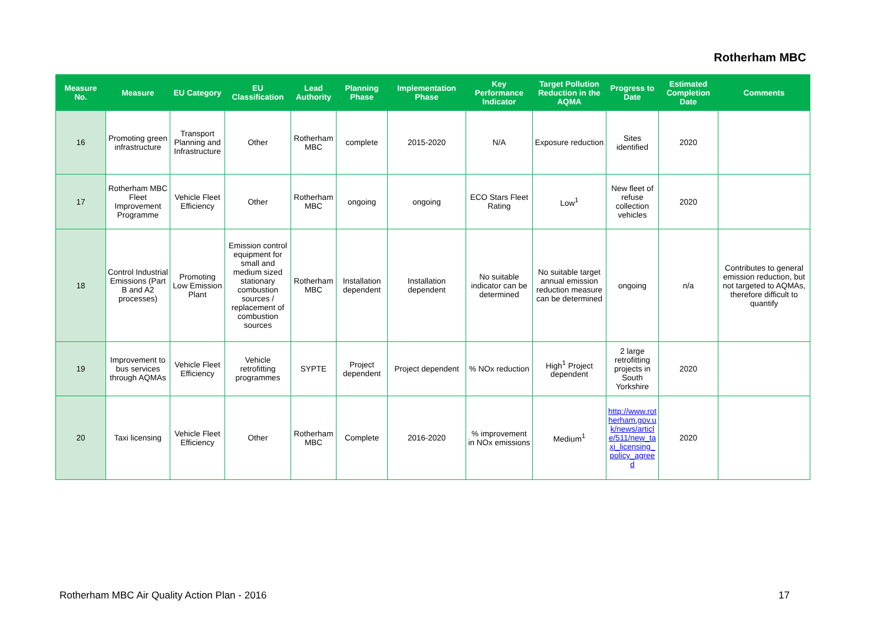Rotherham MBC
| Measure No. | Measure | EU Category | EU Classification | Lead Authority | Planning Phase | Implementation Phase | Key Performance Indicator | Target Pollution Reduction in the AQMA | Progress to Date | Estimated Completion Date | Comments |
| --- | --- | --- | --- | --- | --- | --- | --- | --- | --- | --- | --- |
| 16 | Promoting green infrastructure | Transport Planning and Infrastructure | Other | Rotherham MBC | complete | 2015-2020 | N/A | Exposure reduction | Sites identified | 2020 | |
| 17 | Rotherham MBC Fleet Improvement Programme | Vehicle Fleet Efficiency | Other | Rotherham MBC | ongoing | ongoing | ECO Stars Fleet Rating | Low<sup>1</sup> | New fleet of refuse collection vehicles | 2020 | |
| 18 | Control Industrial Emissions (Part B and A2 processes) | Promoting Low Emission Plant | Emission control equipment for small and medium sized stationary combustion sources / replacement of combustion sources | Rotherham MBC | Installation dependent | Installation dependent | No suitable indicator can be determined | No suitable target annual emission reduction measure can be determined | ongoing | n/a | Contributes to general emission reduction, but not targeted to AQMAs, therefore difficult to quantify |
| 19 | Improvement to bus services through AQMAs | Vehicle Fleet Efficiency | Vehicle retrofitting programmes | SYPTE | Project dependent | Project dependent | % NOx reduction | High<sup>1</sup> Project dependent | 2 large retrofitting projects in South Yorkshire | 2020 | |
| 20 | Taxi licensing | Vehicle Fleet Efficiency | Other | Rotherham MBC | Complete | 2016-2020 | % improvement in NOx emissions | Medium<sup>1</sup> | http://www.rotherham.gov.uk/news/article/511/new_taxi_licensing_policy_agreed | 2020 | |
Rotherham MBC Air Quality Action Plan - 2016 17